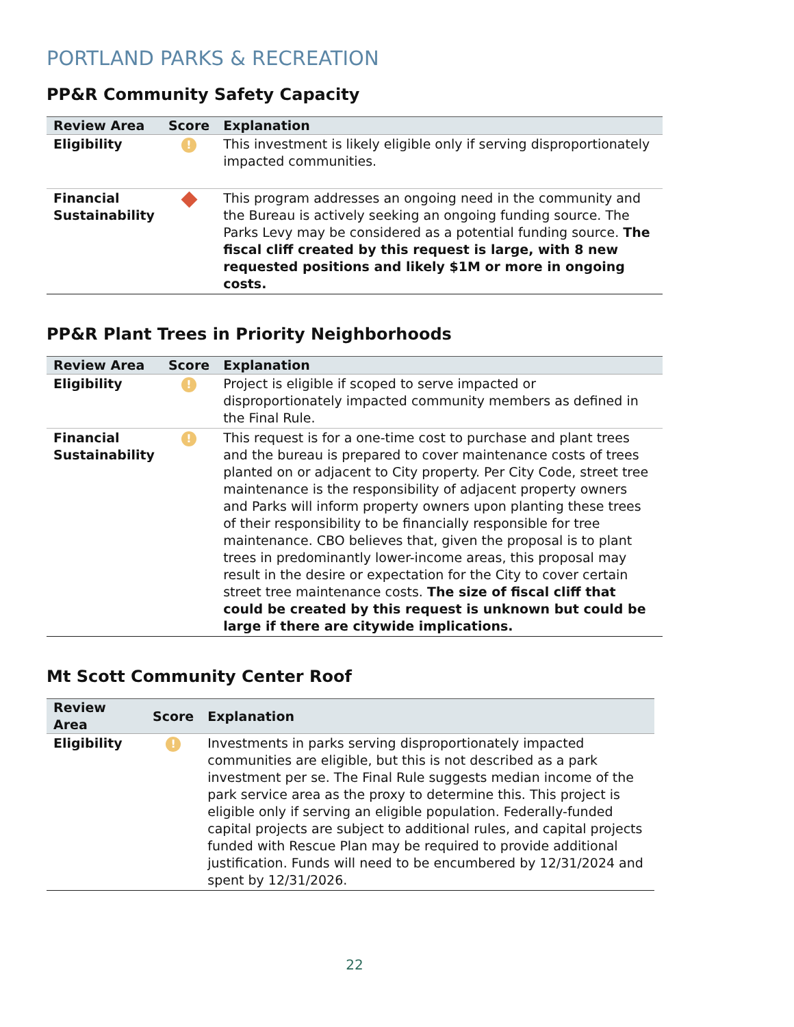PORTLAND PARKS & RECREATION
PP&R Community Safety Capacity
| Review Area | Score | Explanation |
| --- | --- | --- |
| Eligibility | ! | This investment is likely eligible only if serving disproportionately impacted communities. |
| Financial Sustainability | | This program addresses an ongoing need in the community and the Bureau is actively seeking an ongoing funding source. The Parks Levy may be considered as a potential funding source. The fiscal cliff created by this request is large, with 8 new requested positions and likely $1M or more in ongoing costs. |
PP&R Plant Trees in Priority Neighborhoods
| Review Area | Score | Explanation |
| --- | --- | --- |
| Eligibility | ! | Project is eligible if scoped to serve impacted or disproportionately impacted community members as defined in the Final Rule. |
| Financial Sustainability | ! | This request is for a one-time cost to purchase and plant trees and the bureau is prepared to cover maintenance costs of trees planted on or adjacent to City property. Per City Code, street tree maintenance is the responsibility of adjacent property owners and Parks will inform property owners upon planting these trees of their responsibility to be financially responsible for tree maintenance. CBO believes that, given the proposal is to plant trees in predominantly lower-income areas, this proposal may result in the desire or expectation for the City to cover certain street tree maintenance costs. The size of fiscal cliff that could be created by this request is unknown but could be large if there are citywide implications. |
Mt Scott Community Center Roof
| Review Area | Score | Explanation |
| --- | --- | --- |
| Eligibility | ! | Investments in parks serving disproportionately impacted communities are eligible, but this is not described as a park investment per se. The Final Rule suggests median income of the park service area as the proxy to determine this. This project is eligible only if serving an eligible population. Federally-funded capital projects are subject to additional rules, and capital projects funded with Rescue Plan may be required to provide additional justification. Funds will need to be encumbered by 12/31/2024 and spent by 12/31/2026. |
22